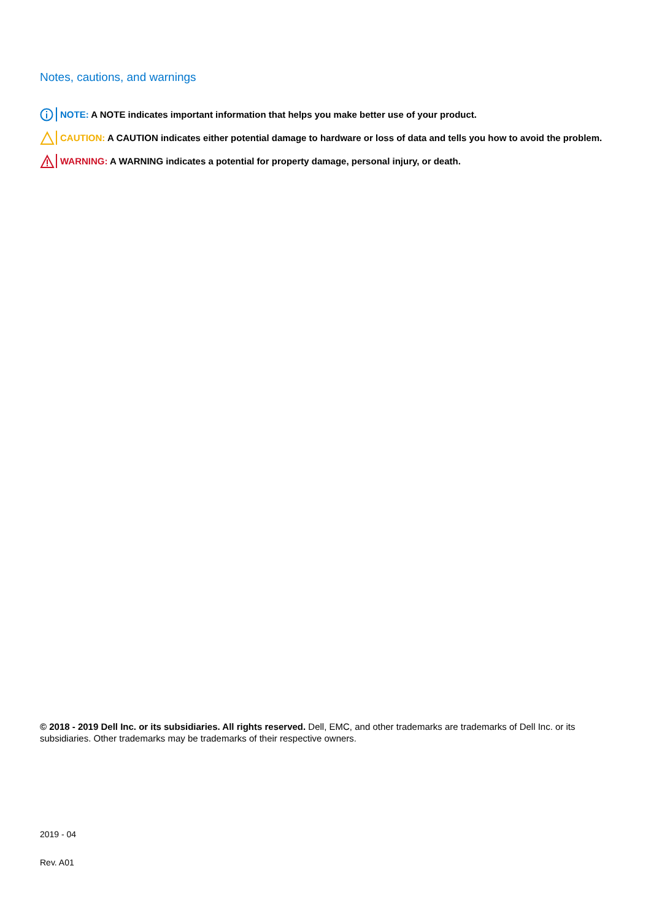Notes, cautions, and warnings
NOTE: A NOTE indicates important information that helps you make better use of your product.
CAUTION: A CAUTION indicates either potential damage to hardware or loss of data and tells you how to avoid the problem.
WARNING: A WARNING indicates a potential for property damage, personal injury, or death.
© 2018 - 2019 Dell Inc. or its subsidiaries. All rights reserved. Dell, EMC, and other trademarks are trademarks of Dell Inc. or its subsidiaries. Other trademarks may be trademarks of their respective owners.
2019 - 04
Rev. A01